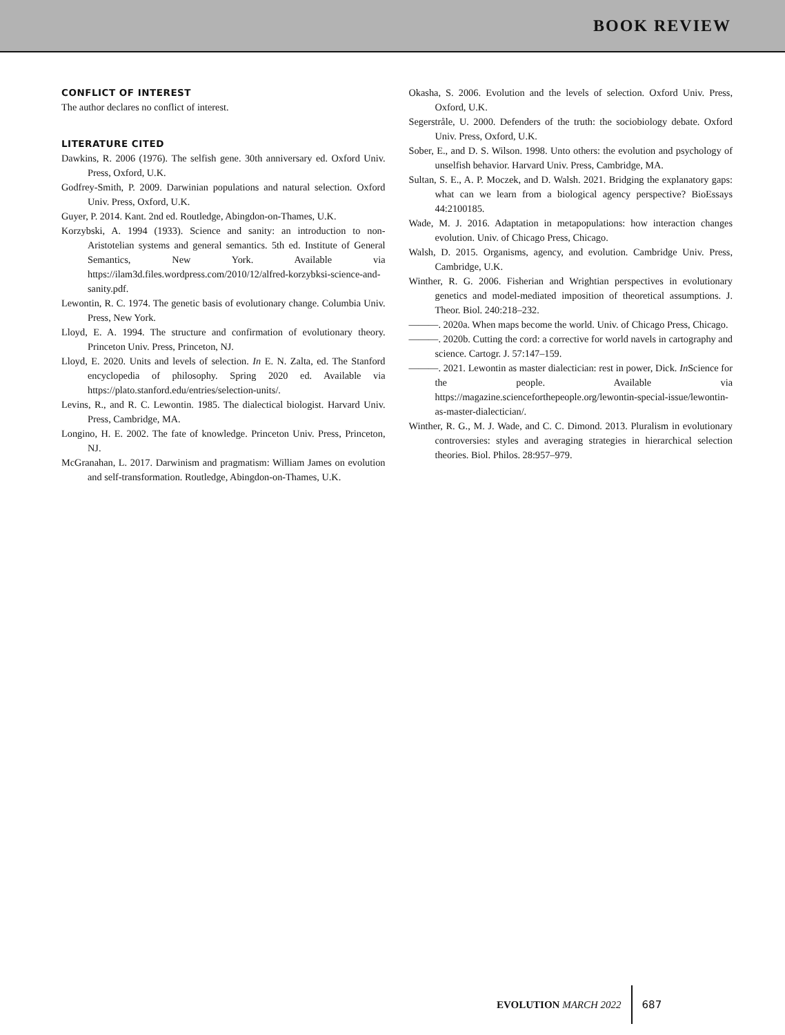BOOK REVIEW
CONFLICT OF INTEREST
The author declares no conflict of interest.
LITERATURE CITED
Dawkins, R. 2006 (1976). The selfish gene. 30th anniversary ed. Oxford Univ. Press, Oxford, U.K.
Godfrey-Smith, P. 2009. Darwinian populations and natural selection. Oxford Univ. Press, Oxford, U.K.
Guyer, P. 2014. Kant. 2nd ed. Routledge, Abingdon-on-Thames, U.K.
Korzybski, A. 1994 (1933). Science and sanity: an introduction to non-Aristotelian systems and general semantics. 5th ed. Institute of General Semantics, New York. Available via https://ilam3d.files.wordpress.com/2010/12/alfred-korzybksi-science-and-sanity.pdf.
Lewontin, R. C. 1974. The genetic basis of evolutionary change. Columbia Univ. Press, New York.
Lloyd, E. A. 1994. The structure and confirmation of evolutionary theory. Princeton Univ. Press, Princeton, NJ.
Lloyd, E. 2020. Units and levels of selection. In E. N. Zalta, ed. The Stanford encyclopedia of philosophy. Spring 2020 ed. Available via https://plato.stanford.edu/entries/selection-units/.
Levins, R., and R. C. Lewontin. 1985. The dialectical biologist. Harvard Univ. Press, Cambridge, MA.
Longino, H. E. 2002. The fate of knowledge. Princeton Univ. Press, Princeton, NJ.
McGranahan, L. 2017. Darwinism and pragmatism: William James on evolution and self-transformation. Routledge, Abingdon-on-Thames, U.K.
Okasha, S. 2006. Evolution and the levels of selection. Oxford Univ. Press, Oxford, U.K.
Segerstråle, U. 2000. Defenders of the truth: the sociobiology debate. Oxford Univ. Press, Oxford, U.K.
Sober, E., and D. S. Wilson. 1998. Unto others: the evolution and psychology of unselfish behavior. Harvard Univ. Press, Cambridge, MA.
Sultan, S. E., A. P. Moczek, and D. Walsh. 2021. Bridging the explanatory gaps: what can we learn from a biological agency perspective? BioEssays 44:2100185.
Wade, M. J. 2016. Adaptation in metapopulations: how interaction changes evolution. Univ. of Chicago Press, Chicago.
Walsh, D. 2015. Organisms, agency, and evolution. Cambridge Univ. Press, Cambridge, U.K.
Winther, R. G. 2006. Fisherian and Wrightian perspectives in evolutionary genetics and model-mediated imposition of theoretical assumptions. J. Theor. Biol. 240:218–232.
———. 2020a. When maps become the world. Univ. of Chicago Press, Chicago.
———. 2020b. Cutting the cord: a corrective for world navels in cartography and science. Cartogr. J. 57:147–159.
———. 2021. Lewontin as master dialectician: rest in power, Dick. In Science for the people. Available via https://magazine.scienceforthepeople.org/lewontin-special-issue/lewontin-as-master-dialectician/.
Winther, R. G., M. J. Wade, and C. C. Dimond. 2013. Pluralism in evolutionary controversies: styles and averaging strategies in hierarchical selection theories. Biol. Philos. 28:957–979.
EVOLUTION MARCH 2022 687